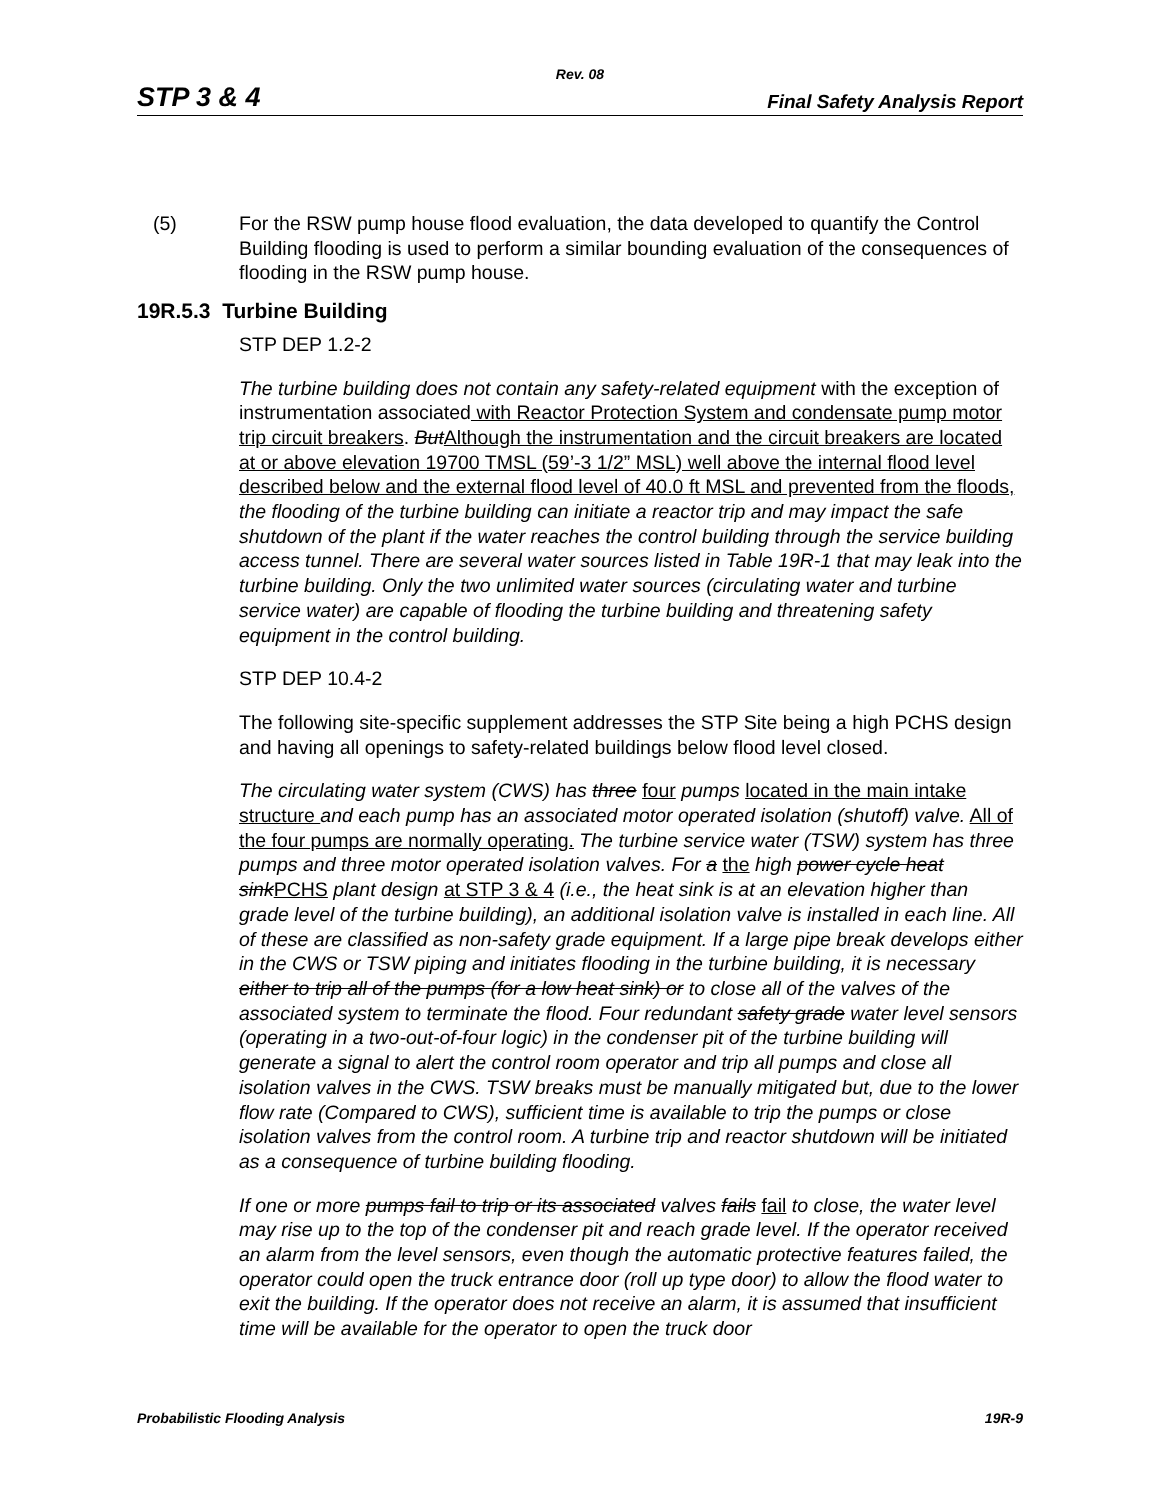Rev. 08
STP 3 & 4 Final Safety Analysis Report
(5) For the RSW pump house flood evaluation, the data developed to quantify the Control Building flooding is used to perform a similar bounding evaluation of the consequences of flooding in the RSW pump house.
19R.5.3 Turbine Building
STP DEP 1.2-2
The turbine building does not contain any safety-related equipment with the exception of instrumentation associated with Reactor Protection System and condensate pump motor trip circuit breakers. But Although the instrumentation and the circuit breakers are located at or above elevation 19700 TMSL (59’-3 1/2” MSL) well above the internal flood level described below and the external flood level of 40.0 ft MSL and prevented from the floods, the flooding of the turbine building can initiate a reactor trip and may impact the safe shutdown of the plant if the water reaches the control building through the service building access tunnel. There are several water sources listed in Table 19R-1 that may leak into the turbine building. Only the two unlimited water sources (circulating water and turbine service water) are capable of flooding the turbine building and threatening safety equipment in the control building.
STP DEP 10.4-2
The following site-specific supplement addresses the STP Site being a high PCHS design and having all openings to safety-related buildings below flood level closed.
The circulating water system (CWS) has three four pumps located in the main intake structure and each pump has an associated motor operated isolation (shutoff) valve. All of the four pumps are normally operating. The turbine service water (TSW) system has three pumps and three motor operated isolation valves. For a the high power cycle heat sink PCHS plant design at STP 3 & 4 (i.e., the heat sink is at an elevation higher than grade level of the turbine building), an additional isolation valve is installed in each line. All of these are classified as non-safety grade equipment. If a large pipe break develops either in the CWS or TSW piping and initiates flooding in the turbine building, it is necessary either to trip all of the pumps (for a low heat sink) or to close all of the valves of the associated system to terminate the flood. Four redundant safety grade water level sensors (operating in a two-out-of-four logic) in the condenser pit of the turbine building will generate a signal to alert the control room operator and trip all pumps and close all isolation valves in the CWS. TSW breaks must be manually mitigated but, due to the lower flow rate (Compared to CWS), sufficient time is available to trip the pumps or close isolation valves from the control room. A turbine trip and reactor shutdown will be initiated as a consequence of turbine building flooding.
If one or more pumps fail to trip or its associated valves fails fail to close, the water level may rise up to the top of the condenser pit and reach grade level. If the operator received an alarm from the level sensors, even though the automatic protective features failed, the operator could open the truck entrance door (roll up type door) to allow the flood water to exit the building. If the operator does not receive an alarm, it is assumed that insufficient time will be available for the operator to open the truck door
Probabilistic Flooding Analysis 19R-9